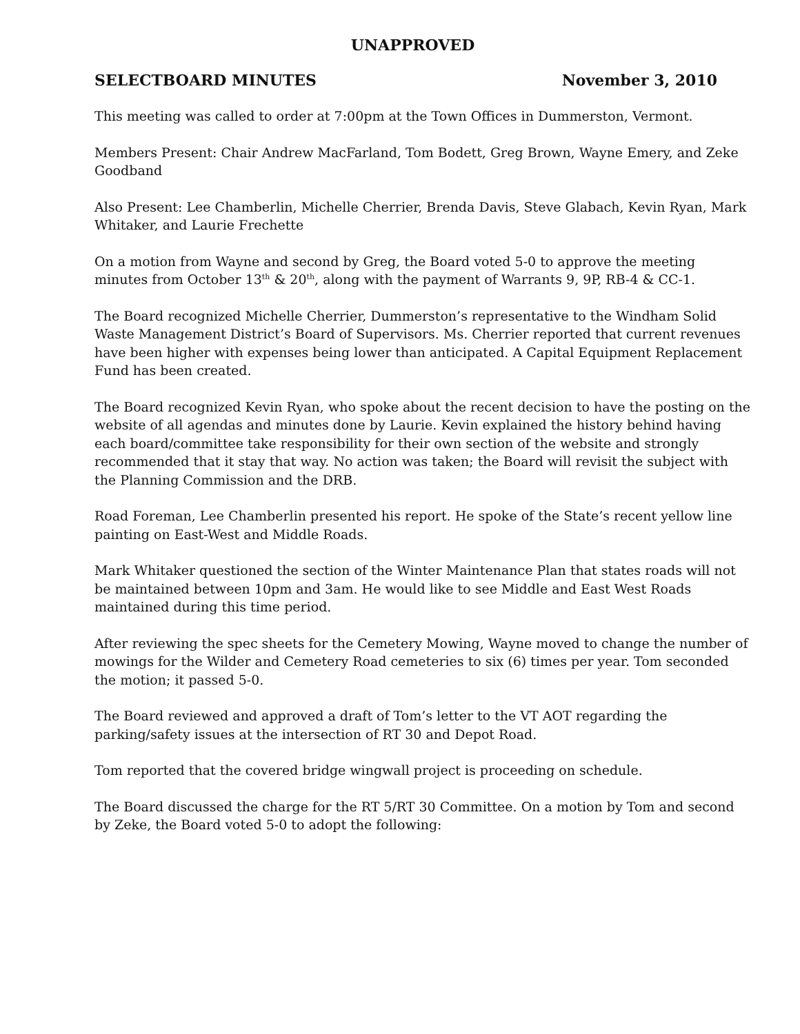UNAPPROVED
SELECTBOARD MINUTES November 3, 2010
This meeting was called to order at 7:00pm at the Town Offices in Dummerston, Vermont.
Members Present: Chair Andrew MacFarland, Tom Bodett, Greg Brown, Wayne Emery, and Zeke Goodband
Also Present: Lee Chamberlin, Michelle Cherrier, Brenda Davis, Steve Glabach, Kevin Ryan, Mark Whitaker, and Laurie Frechette
On a motion from Wayne and second by Greg, the Board voted 5-0 to approve the meeting minutes from October 13<sup>th</sup> & 20<sup>th</sup>, along with the payment of Warrants 9, 9P, RB-4 & CC-1.
The Board recognized Michelle Cherrier, Dummerston’s representative to the Windham Solid Waste Management District’s Board of Supervisors. Ms. Cherrier reported that current revenues have been higher with expenses being lower than anticipated. A Capital Equipment Replacement Fund has been created.
The Board recognized Kevin Ryan, who spoke about the recent decision to have the posting on the website of all agendas and minutes done by Laurie. Kevin explained the history behind having each board/committee take responsibility for their own section of the website and strongly recommended that it stay that way. No action was taken; the Board will revisit the subject with the Planning Commission and the DRB.
Road Foreman, Lee Chamberlin presented his report. He spoke of the State’s recent yellow line painting on East-West and Middle Roads.
Mark Whitaker questioned the section of the Winter Maintenance Plan that states roads will not be maintained between 10pm and 3am. He would like to see Middle and East West Roads maintained during this time period.
After reviewing the spec sheets for the Cemetery Mowing, Wayne moved to change the number of mowings for the Wilder and Cemetery Road cemeteries to six (6) times per year. Tom seconded the motion; it passed 5-0.
The Board reviewed and approved a draft of Tom’s letter to the VT AOT regarding the parking/safety issues at the intersection of RT 30 and Depot Road.
Tom reported that the covered bridge wingwall project is proceeding on schedule.
The Board discussed the charge for the RT 5/RT 30 Committee. On a motion by Tom and second by Zeke, the Board voted 5-0 to adopt the following: